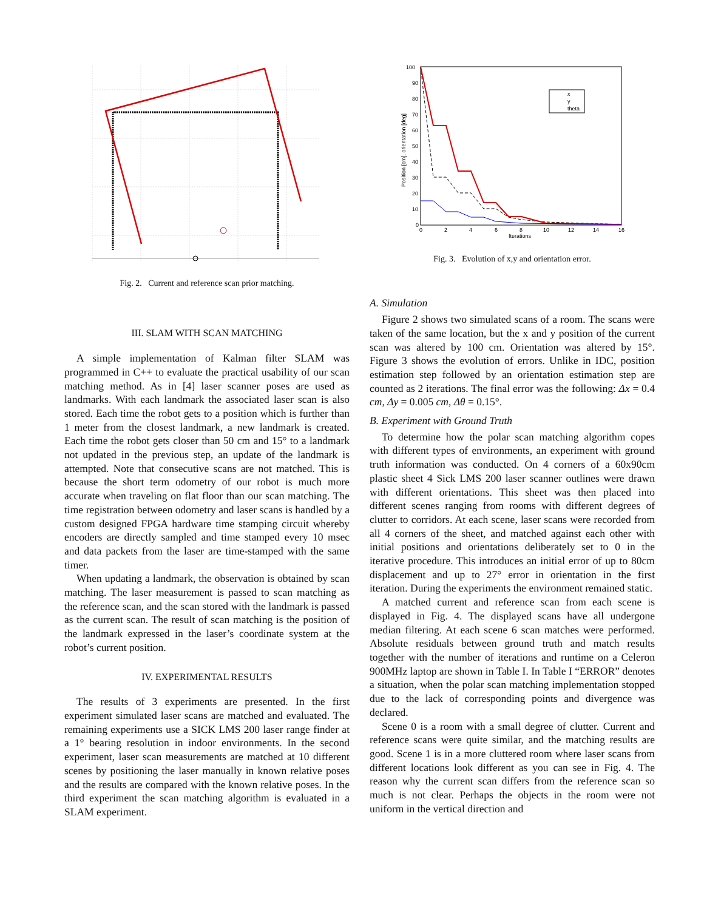Fig. 2. Current and reference scan prior matching.
III. SLAM WITH SCAN MATCHING
A simple implementation of Kalman filter SLAM was programmed in C++ to evaluate the practical usability of our scan matching method. As in [4] laser scanner poses are used as landmarks. With each landmark the associated laser scan is also stored. Each time the robot gets to a position which is further than 1 meter from the closest landmark, a new landmark is created. Each time the robot gets closer than 50 cm and 15° to a landmark not updated in the previous step, an update of the landmark is attempted. Note that consecutive scans are not matched. This is because the short term odometry of our robot is much more accurate when traveling on flat floor than our scan matching. The time registration between odometry and laser scans is handled by a custom designed FPGA hardware time stamping circuit whereby encoders are directly sampled and time stamped every 10 msec and data packets from the laser are time-stamped with the same timer.
When updating a landmark, the observation is obtained by scan matching. The laser measurement is passed to scan matching as the reference scan, and the scan stored with the landmark is passed as the current scan. The result of scan matching is the position of the landmark expressed in the laser’s coordinate system at the robot’s current position.
IV. EXPERIMENTAL RESULTS
The results of 3 experiments are presented. In the first experiment simulated laser scans are matched and evaluated. The remaining experiments use a SICK LMS 200 laser range finder at a 1° bearing resolution in indoor environments. In the second experiment, laser scan measurements are matched at 10 different scenes by positioning the laser manually in known relative poses and the results are compared with the known relative poses. In the third experiment the scan matching algorithm is evaluated in a SLAM experiment.
100
90
80
70
60
50
40
30
20
10
0
0
2
4
6
8
10
12
14
16
Iterations
Position [cm], orientation [deg]
x
y
theta
Fig. 3. Evolution of x,y and orientation error.
A. Simulation
Figure 2 shows two simulated scans of a room. The scans were taken of the same location, but the x and y position of the current scan was altered by 100 cm. Orientation was altered by 15°. Figure 3 shows the evolution of errors. Unlike in IDC, position estimation step followed by an orientation estimation step are counted as 2 iterations. The final error was the following: Δx = 0.4 cm, Δy = 0.005 cm, Δθ = 0.15°.
B. Experiment with Ground Truth
To determine how the polar scan matching algorithm copes with different types of environments, an experiment with ground truth information was conducted. On 4 corners of a 60x90cm plastic sheet 4 Sick LMS 200 laser scanner outlines were drawn with different orientations. This sheet was then placed into different scenes ranging from rooms with different degrees of clutter to corridors. At each scene, laser scans were recorded from all 4 corners of the sheet, and matched against each other with initial positions and orientations deliberately set to 0 in the iterative procedure. This introduces an initial error of up to 80cm displacement and up to 27° error in orientation in the first iteration. During the experiments the environment remained static.
A matched current and reference scan from each scene is displayed in Fig. 4. The displayed scans have all undergone median filtering. At each scene 6 scan matches were performed. Absolute residuals between ground truth and match results together with the number of iterations and runtime on a Celeron 900MHz laptop are shown in Table I. In Table I “ERROR” denotes a situation, when the polar scan matching implementation stopped due to the lack of corresponding points and divergence was declared.
Scene 0 is a room with a small degree of clutter. Current and reference scans were quite similar, and the matching results are good. Scene 1 is in a more cluttered room where laser scans from different locations look different as you can see in Fig. 4. The reason why the current scan differs from the reference scan so much is not clear. Perhaps the objects in the room were not uniform in the vertical direction and